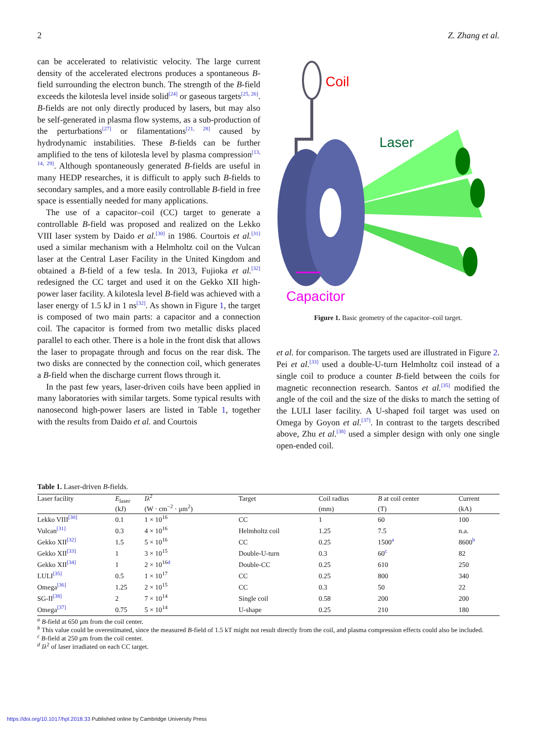2 Z. Zhang et al.
can be accelerated to relativistic velocity. The large current density of the accelerated electrons produces a spontaneous B-field surrounding the electron bunch. The strength of the B-field exceeds the kilotesla level inside solid<sup>[24]</sup> or gaseous targets<sup>[25, 26]</sup>. B-fields are not only directly produced by lasers, but may also be self-generated in plasma flow systems, as a sub-production of the perturbations<sup>[27]</sup> or filamentations<sup>[21, 28]</sup> caused by hydrodynamic instabilities. These B-fields can be further amplified to the tens of kilotesla level by plasma compression<sup>[13, 14, 29]</sup>. Although spontaneously generated B-fields are useful in many HEDP researches, it is difficult to apply such B-fields to secondary samples, and a more easily controllable B-field in free space is essentially needed for many applications.
The use of a capacitor–coil (CC) target to generate a controllable B-field was proposed and realized on the Lekko VIII laser system by Daido et al.<sup>[30]</sup> in 1986. Courtois et al.<sup>[31]</sup> used a similar mechanism with a Helmholtz coil on the Vulcan laser at the Central Laser Facility in the United Kingdom and obtained a B-field of a few tesla. In 2013, Fujioka et al.<sup>[32]</sup> redesigned the CC target and used it on the Gekko XII high-power laser facility. A kilotesla level B-field was achieved with a laser energy of 1.5 kJ in 1 ns<sup>[32]</sup>. As shown in Figure 1, the target is composed of two main parts: a capacitor and a connection coil. The capacitor is formed from two metallic disks placed parallel to each other. There is a hole in the front disk that allows the laser to propagate through and focus on the rear disk. The two disks are connected by the connection coil, which generates a B-field when the discharge current flows through it.
In the past few years, laser-driven coils have been applied in many laboratories with similar targets. Some typical results with nanosecond high-power lasers are listed in Table 1, together with the results from Daido et al. and Courtois
Coil
Laser
Capacitor
Figure 1. Basic geometry of the capacitor–coil target.
et al. for comparison. The targets used are illustrated in Figure 2. Pei et al.<sup>[33]</sup> used a double-U-turn Helmholtz coil instead of a single coil to produce a counter B-field between the coils for magnetic reconnection research. Santos et al.<sup>[35]</sup> modified the angle of the coil and the size of the disks to match the setting of the LULI laser facility. A U-shaped foil target was used on Omega by Goyon et al.<sup>[37]</sup>. In contrast to the targets described above, Zhu et al.<sup>[38]</sup> used a simpler design with only one single open-ended coil.
Table 1. Laser-driven B-fields.
| Laser facility | E<sub>laser</sub> | Iλ<sup>2</sup> | Target | Coil radius | B at coil center | Current |
| --- | --- | --- | --- | --- | --- | --- |
| | (kJ) | (W · cm<sup>−2</sup> · μm<sup>2</sup>) | | (mm) | (T) | (kA) |
| Lekko VIII<sup>[30]</sup> | 0.1 | 1 × 10<sup>16</sup> | CC | 1 | 60 | 100 |
| Vulcan<sup>[31]</sup> | 0.3 | 4 × 10<sup>16</sup> | Helmholtz coil | 1.25 | 7.5 | n.a. |
| Gekko XII<sup>[32]</sup> | 1.5 | 5 × 10<sup>16</sup> | CC | 0.25 | 1500<sup>a</sup> | 8600<sup>b</sup> |
| Gekko XII<sup>[33]</sup> | 1 | 3 × 10<sup>15</sup> | Double-U-turn | 0.3 | 60<sup>c</sup> | 82 |
| Gekko XII<sup>[34]</sup> | 1 | 2 × 10<sup>16d</sup> | Double-CC | 0.25 | 610 | 250 |
| LULI<sup>[35]</sup> | 0.5 | 1 × 10<sup>17</sup> | CC | 0.25 | 800 | 340 |
| Omega<sup>[36]</sup> | 1.25 | 2 × 10<sup>15</sup> | CC | 0.3 | 50 | 22 |
| SG-II<sup>[38]</sup> | 2 | 7 × 10<sup>14</sup> | Single coil | 0.58 | 200 | 200 |
| Omega<sup>[37]</sup> | 0.75 | 5 × 10<sup>14</sup> | U-shape | 0.25 | 210 | 180 |
<sup>a</sup> B-field at 650 μm from the coil center.
<sup>b</sup> This value could be overestimated, since the measured B-field of 1.5 kT might not result directly from the coil, and plasma compression effects could also be included.
<sup>c</sup> B-field at 250 μm from the coil center.
<sup>d</sup> Iλ<sup>2</sup> of laser irradiated on each CC target.
https://doi.org/10.1017/hpl.2018.33 Published online by Cambridge University Press